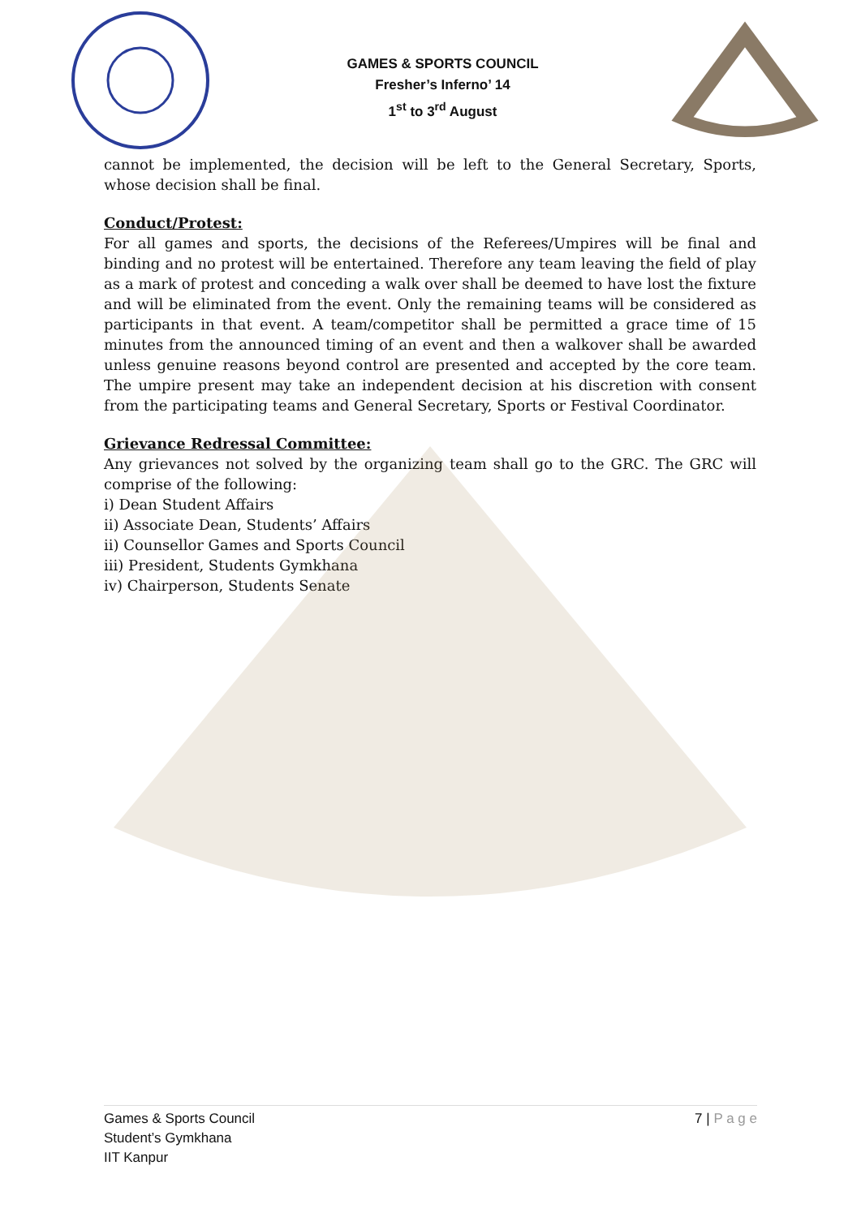GAMES & SPORTS COUNCIL
Fresher’s Inferno’ 14
1<sup>st</sup> to 3<sup>rd</sup> August
cannot be implemented, the decision will be left to the General Secretary, Sports, whose decision shall be final.
Conduct/Protest:
For all games and sports, the decisions of the Referees/Umpires will be final and binding and no protest will be entertained. Therefore any team leaving the field of play as a mark of protest and conceding a walk over shall be deemed to have lost the fixture and will be eliminated from the event. Only the remaining teams will be considered as participants in that event. A team/competitor shall be permitted a grace time of 15 minutes from the announced timing of an event and then a walkover shall be awarded unless genuine reasons beyond control are presented and accepted by the core team. The umpire present may take an independent decision at his discretion with consent from the participating teams and General Secretary, Sports or Festival Coordinator.
Grievance Redressal Committee:
Any grievances not solved by the organizing team shall go to the GRC. The GRC will comprise of the following:
i) Dean Student Affairs
ii) Associate Dean, Students’ Affairs
ii) Counsellor Games and Sports Council
iii) President, Students Gymkhana
iv) Chairperson, Students Senate
Games & Sports Council
Student’s Gymkhana
IIT Kanpur
7 | P a g e